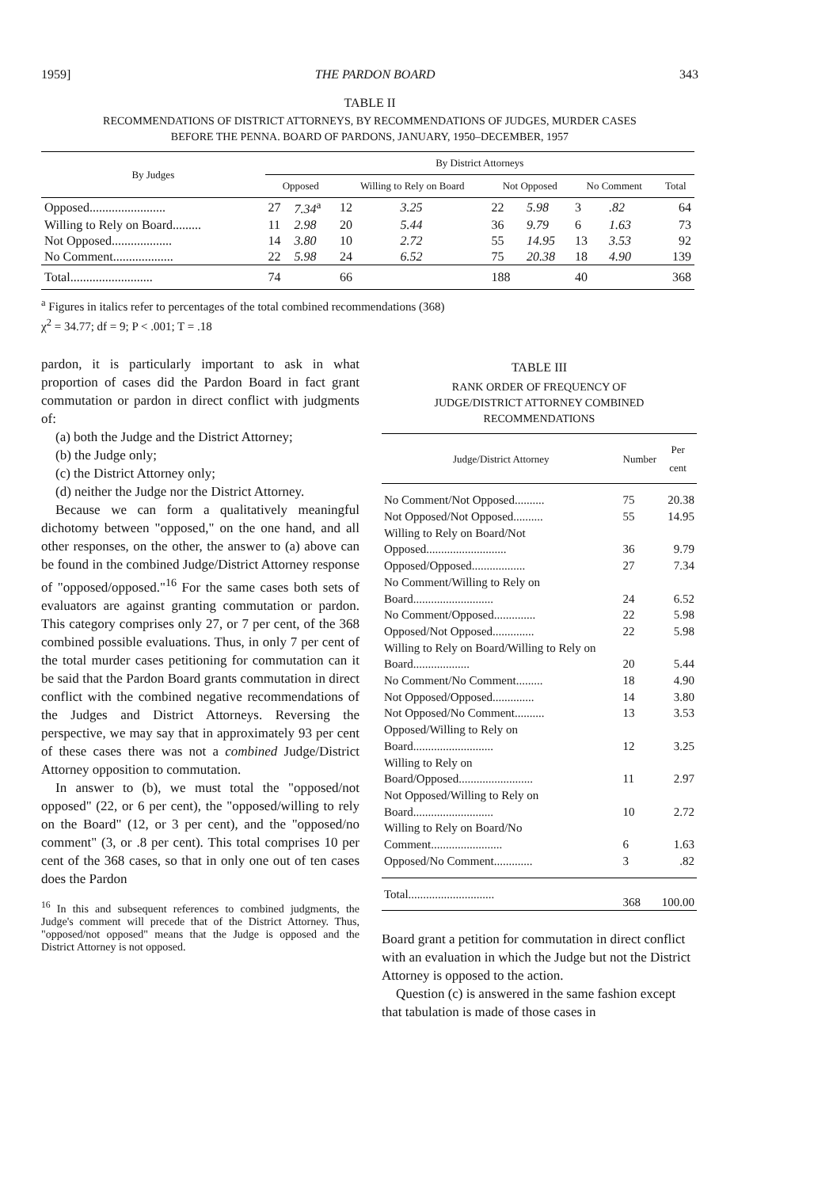1959] THE PARDON BOARD 343
TABLE II
RECOMMENDATIONS OF DISTRICT ATTORNEYS, BY RECOMMENDATIONS OF JUDGES, MURDER CASES
BEFORE THE PENNA. BOARD OF PARDONS, JANUARY, 1950–DECEMBER, 1957
| By Judges | By District Attorneys | | | | | | | | |
| --- | --- | --- | --- | --- | --- | --- | --- | --- | --- |
| | Opposed | | Willing to Rely on Board | | Not Opposed | | No Comment | | Total |
| Opposed........................ | 27 | 7.34<sup>a</sup> | 12 | 3.25 | 22 | 5.98 | 3 | .82 | 64 |
| Willing to Rely on Board......... | 11 | 2.98 | 20 | 5.44 | 36 | 9.79 | 6 | 1.63 | 73 |
| Not Opposed................... | 14 | 3.80 | 10 | 2.72 | 55 | 14.95 | 13 | 3.53 | 92 |
| No Comment................... | 22 | 5.98 | 24 | 6.52 | 75 | 20.38 | 18 | 4.90 | 139 |
| Total.......................... | 74 | | 66 | | 188 | | 40 | | 368 |
<sup>a</sup> Figures in italics refer to percentages of the total combined recommendations (368)
χ<sup>2</sup> = 34.77; df = 9; P < .001; T = .18
pardon, it is particularly important to ask in what proportion of cases did the Pardon Board in fact grant commutation or pardon in direct conflict with judgments of:
(a) both the Judge and the District Attorney;
(b) the Judge only;
(c) the District Attorney only;
(d) neither the Judge nor the District Attorney.
Because we can form a qualitatively meaningful dichotomy between "opposed," on the one hand, and all other responses, on the other, the answer to (a) above can be found in the combined Judge/District Attorney response of "opposed/opposed."<sup>16</sup> For the same cases both sets of evaluators are against granting commutation or pardon. This category comprises only 27, or 7 per cent, of the 368 combined possible evaluations. Thus, in only 7 per cent of the total murder cases petitioning for commutation can it be said that the Pardon Board grants commutation in direct conflict with the combined negative recommendations of the Judges and District Attorneys. Reversing the perspective, we may say that in approximately 93 per cent of these cases there was not a combined Judge/District Attorney opposition to commutation.
In answer to (b), we must total the "opposed/not opposed" (22, or 6 per cent), the "opposed/willing to rely on the Board" (12, or 3 per cent), and the "opposed/no comment" (3, or .8 per cent). This total comprises 10 per cent of the 368 cases, so that in only one out of ten cases does the Pardon
<sup>16</sup> In this and subsequent references to combined judgments, the Judge's comment will precede that of the District Attorney. Thus, "opposed/not opposed" means that the Judge is opposed and the District Attorney is not opposed.
TABLE III
RANK ORDER OF FREQUENCY OF
JUDGE/DISTRICT ATTORNEY COMBINED
RECOMMENDATIONS
| Judge/District Attorney | Number | Per cent |
| --- | --- | --- |
| No Comment/Not Opposed.......... | 75 | 20.38 |
| Not Opposed/Not Opposed.......... | 55 | 14.95 |
| Willing to Rely on Board/Not Opposed........................... | 36 | 9.79 |
| Opposed/Opposed.................. | 27 | 7.34 |
| No Comment/Willing to Rely on Board........................... | 24 | 6.52 |
| No Comment/Opposed.............. | 22 | 5.98 |
| Opposed/Not Opposed.............. | 22 | 5.98 |
| Willing to Rely on Board/Willing to Rely on Board................... | 20 | 5.44 |
| No Comment/No Comment......... | 18 | 4.90 |
| Not Opposed/Opposed.............. | 14 | 3.80 |
| Not Opposed/No Comment.......... | 13 | 3.53 |
| Opposed/Willing to Rely on Board........................... | 12 | 3.25 |
| Willing to Rely on Board/Opposed......................... | 11 | 2.97 |
| Not Opposed/Willing to Rely on Board........................... | 10 | 2.72 |
| Willing to Rely on Board/No Comment........................ | 6 | 1.63 |
| Opposed/No Comment............. | 3 | .82 |
| Total............................. | 368 | 100.00 |
Board grant a petition for commutation in direct conflict with an evaluation in which the Judge but not the District Attorney is opposed to the action.
Question (c) is answered in the same fashion except that tabulation is made of those cases in